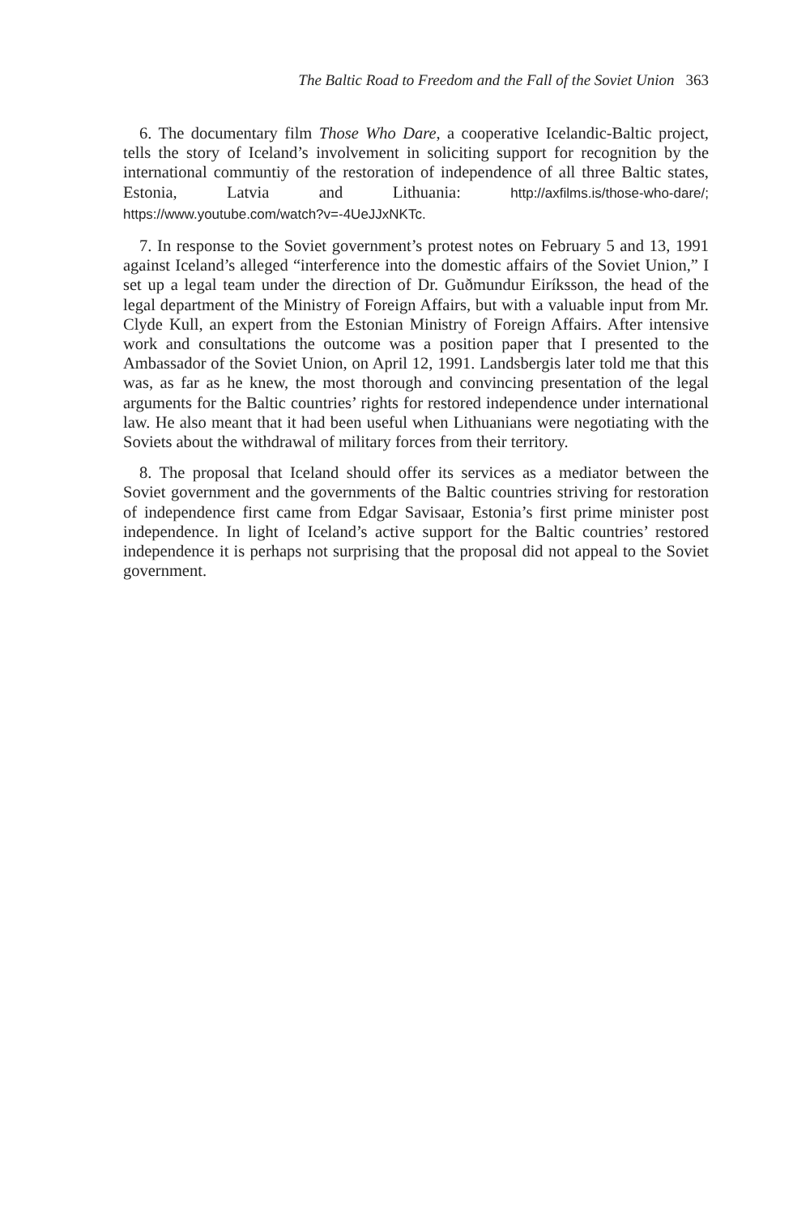The Baltic Road to Freedom and the Fall of the Soviet Union 363
6. The documentary film Those Who Dare, a cooperative Icelandic-Baltic project, tells the story of Iceland’s involvement in soliciting support for recognition by the international communtiy of the restoration of independence of all three Baltic states, Estonia, Latvia and Lithuania: http://axfilms.is/those-who-dare/; https://www.youtube.com/watch?v=-4UeJJxNKTc.
7. In response to the Soviet government’s protest notes on February 5 and 13, 1991 against Iceland’s alleged “interference into the domestic affairs of the Soviet Union,” I set up a legal team under the direction of Dr. Guðmundur Eiríksson, the head of the legal department of the Ministry of Foreign Affairs, but with a valuable input from Mr. Clyde Kull, an expert from the Estonian Ministry of Foreign Affairs. After intensive work and consultations the outcome was a position paper that I presented to the Ambassador of the Soviet Union, on April 12, 1991. Landsbergis later told me that this was, as far as he knew, the most thorough and convincing presentation of the legal arguments for the Baltic countries’ rights for restored independence under international law. He also meant that it had been useful when Lithuanians were negotiating with the Soviets about the withdrawal of military forces from their territory.
8. The proposal that Iceland should offer its services as a mediator between the Soviet government and the governments of the Baltic countries striving for restoration of independence first came from Edgar Savisaar, Estonia’s first prime minister post independence. In light of Iceland’s active support for the Baltic countries’ restored independence it is perhaps not surprising that the proposal did not appeal to the Soviet government.